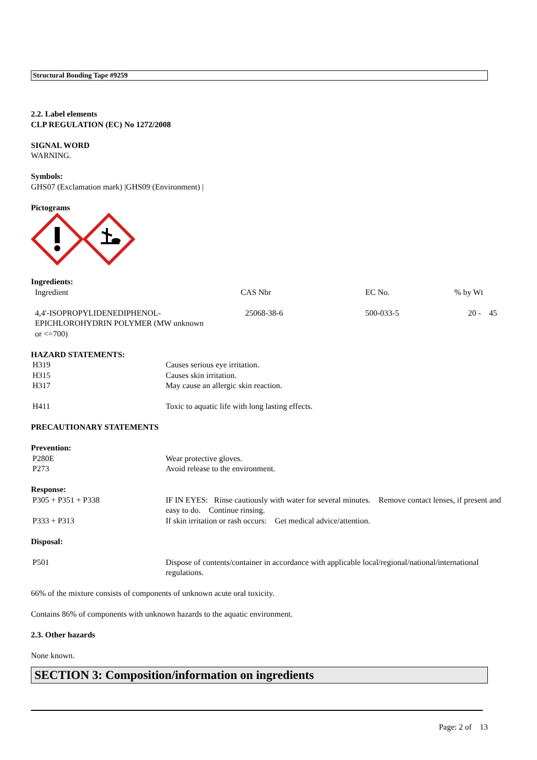Structural Bonding Tape #9259
2.2. Label elements
CLP REGULATION (EC) No 1272/2008
SIGNAL WORD
WARNING.
Symbols:
GHS07 (Exclamation mark) |GHS09 (Environment) |
Pictograms
Ingredients:
| Ingredient | CAS Nbr | EC No. | % by Wt |
| 4,4'-ISOPROPYLIDENEDIPHENOL- EPICHLOROHYDRIN POLYMER (MW unknown or <=700) | 25068-38-6 | 500-033-5 | 20 - 45 |
HAZARD STATEMENTS:
| H319 | Causes serious eye irritation. |
| H315 | Causes skin irritation. |
| H317 | May cause an allergic skin reaction. |
| H411 | Toxic to aquatic life with long lasting effects. |
PRECAUTIONARY STATEMENTS
Prevention:
| P280E | Wear protective gloves. |
| P273 | Avoid release to the environment. |
Response:
| P305 + P351 + P338 | IF IN EYES: Rinse cautiously with water for several minutes. Remove contact lenses, if present and easy to do. Continue rinsing. |
| P333 + P313 | If skin irritation or rash occurs: Get medical advice/attention. |
Disposal:
| P501 | Dispose of contents/container in accordance with applicable local/regional/national/international regulations. |
66% of the mixture consists of components of unknown acute oral toxicity.
Contains 86% of components with unknown hazards to the aquatic environment.
2.3. Other hazards
None known.
SECTION 3: Composition/information on ingredients
Page: 2 of 13